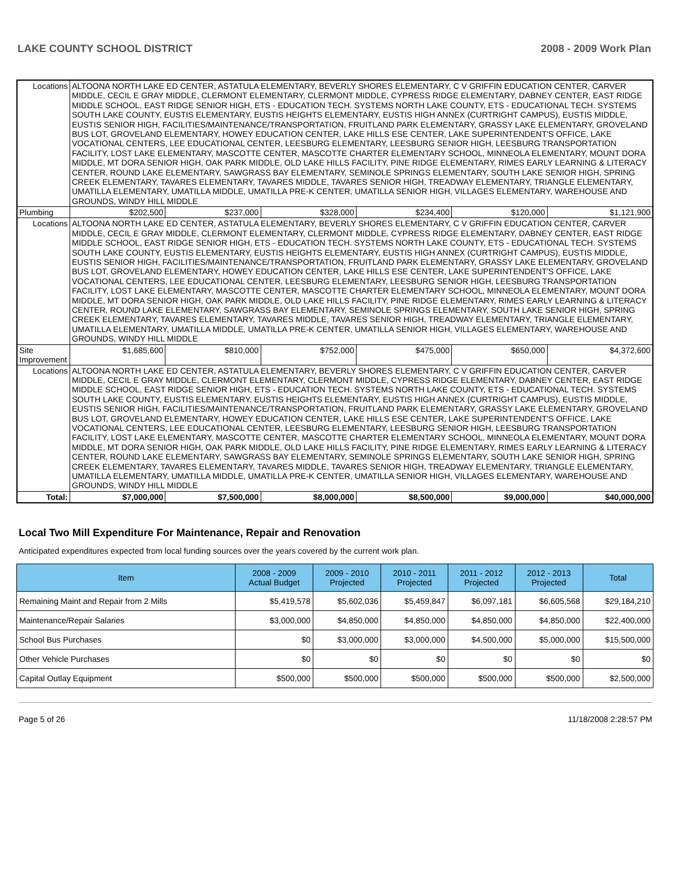LAKE COUNTY SCHOOL DISTRICT 2008 - 2009 Work Plan
| Locations | ALTOONA NORTH LAKE ED CENTER, ASTATULA ELEMENTARY, BEVERLY SHORES ELEMENTARY, C V GRIFFIN EDUCATION CENTER, CARVER MIDDLE, CECIL E GRAY MIDDLE, CLERMONT ELEMENTARY, CLERMONT MIDDLE, CYPRESS RIDGE ELEMENTARY, DABNEY CENTER, EAST RIDGE MIDDLE SCHOOL, EAST RIDGE SENIOR HIGH, ETS - EDUCATION TECH. SYSTEMS NORTH LAKE COUNTY, ETS - EDUCATIONAL TECH. SYSTEMS SOUTH LAKE COUNTY, EUSTIS ELEMENTARY, EUSTIS HEIGHTS ELEMENTARY, EUSTIS HIGH ANNEX (CURTRIGHT CAMPUS), EUSTIS MIDDLE, EUSTIS SENIOR HIGH, FACILITIES/MAINTENANCE/TRANSPORTATION, FRUITLAND PARK ELEMENTARY, GRASSY LAKE ELEMENTARY, GROVELAND BUS LOT, GROVELAND ELEMENTARY, HOWEY EDUCATION CENTER, LAKE HILLS ESE CENTER, LAKE SUPERINTENDENT'S OFFICE, LAKE VOCATIONAL CENTERS, LEE EDUCATIONAL CENTER, LEESBURG ELEMENTARY, LEESBURG SENIOR HIGH, LEESBURG TRANSPORTATION FACILITY, LOST LAKE ELEMENTARY, MASCOTTE CENTER, MASCOTTE CHARTER ELEMENTARY SCHOOL, MINNEOLA ELEMENTARY, MOUNT DORA MIDDLE, MT DORA SENIOR HIGH, OAK PARK MIDDLE, OLD LAKE HILLS FACILITY, PINE RIDGE ELEMENTARY, RIMES EARLY LEARNING & LITERACY CENTER, ROUND LAKE ELEMENTARY, SAWGRASS BAY ELEMENTARY, SEMINOLE SPRINGS ELEMENTARY, SOUTH LAKE SENIOR HIGH, SPRING CREEK ELEMENTARY, TAVARES ELEMENTARY, TAVARES MIDDLE, TAVARES SENIOR HIGH, TREADWAY ELEMENTARY, TRIANGLE ELEMENTARY, UMATILLA ELEMENTARY, UMATILLA MIDDLE, UMATILLA PRE-K CENTER, UMATILLA SENIOR HIGH, VILLAGES ELEMENTARY, WAREHOUSE AND GROUNDS, WINDY HILL MIDDLE | | | | | | |
| Plumbing | | $202,500 | $237,000 | $328,000 | $234,400 | $120,000 | $1,121,900 |
| Locations | ALTOONA NORTH LAKE ED CENTER, ASTATULA ELEMENTARY, BEVERLY SHORES ELEMENTARY, C V GRIFFIN EDUCATION CENTER, CARVER MIDDLE, CECIL E GRAY MIDDLE, CLERMONT ELEMENTARY, CLERMONT MIDDLE, CYPRESS RIDGE ELEMENTARY, DABNEY CENTER, EAST RIDGE MIDDLE SCHOOL, EAST RIDGE SENIOR HIGH, ETS - EDUCATION TECH. SYSTEMS NORTH LAKE COUNTY, ETS - EDUCATIONAL TECH. SYSTEMS SOUTH LAKE COUNTY, EUSTIS ELEMENTARY, EUSTIS HEIGHTS ELEMENTARY, EUSTIS HIGH ANNEX (CURTRIGHT CAMPUS), EUSTIS MIDDLE, EUSTIS SENIOR HIGH, FACILITIES/MAINTENANCE/TRANSPORTATION, FRUITLAND PARK ELEMENTARY, GRASSY LAKE ELEMENTARY, GROVELAND BUS LOT, GROVELAND ELEMENTARY, HOWEY EDUCATION CENTER, LAKE HILLS ESE CENTER, LAKE SUPERINTENDENT'S OFFICE, LAKE VOCATIONAL CENTERS, LEE EDUCATIONAL CENTER, LEESBURG ELEMENTARY, LEESBURG SENIOR HIGH, LEESBURG TRANSPORTATION FACILITY, LOST LAKE ELEMENTARY, MASCOTTE CENTER, MASCOTTE CHARTER ELEMENTARY SCHOOL, MINNEOLA ELEMENTARY, MOUNT DORA MIDDLE, MT DORA SENIOR HIGH, OAK PARK MIDDLE, OLD LAKE HILLS FACILITY, PINE RIDGE ELEMENTARY, RIMES EARLY LEARNING & LITERACY CENTER, ROUND LAKE ELEMENTARY, SAWGRASS BAY ELEMENTARY, SEMINOLE SPRINGS ELEMENTARY, SOUTH LAKE SENIOR HIGH, SPRING CREEK ELEMENTARY, TAVARES ELEMENTARY, TAVARES MIDDLE, TAVARES SENIOR HIGH, TREADWAY ELEMENTARY, TRIANGLE ELEMENTARY, UMATILLA ELEMENTARY, UMATILLA MIDDLE, UMATILLA PRE-K CENTER, UMATILLA SENIOR HIGH, VILLAGES ELEMENTARY, WAREHOUSE AND GROUNDS, WINDY HILL MIDDLE | | | | | | |
| Site Improvement | | $1,685,600 | $810,000 | $752,000 | $475,000 | $650,000 | $4,372,600 |
| Locations | ALTOONA NORTH LAKE ED CENTER, ASTATULA ELEMENTARY, BEVERLY SHORES ELEMENTARY, C V GRIFFIN EDUCATION CENTER, CARVER MIDDLE, CECIL E GRAY MIDDLE, CLERMONT ELEMENTARY, CLERMONT MIDDLE, CYPRESS RIDGE ELEMENTARY, DABNEY CENTER, EAST RIDGE MIDDLE SCHOOL, EAST RIDGE SENIOR HIGH, ETS - EDUCATION TECH. SYSTEMS NORTH LAKE COUNTY, ETS - EDUCATIONAL TECH. SYSTEMS SOUTH LAKE COUNTY, EUSTIS ELEMENTARY, EUSTIS HEIGHTS ELEMENTARY, EUSTIS HIGH ANNEX (CURTRIGHT CAMPUS), EUSTIS MIDDLE, EUSTIS SENIOR HIGH, FACILITIES/MAINTENANCE/TRANSPORTATION, FRUITLAND PARK ELEMENTARY, GRASSY LAKE ELEMENTARY, GROVELAND BUS LOT, GROVELAND ELEMENTARY, HOWEY EDUCATION CENTER, LAKE HILLS ESE CENTER, LAKE SUPERINTENDENT'S OFFICE, LAKE VOCATIONAL CENTERS, LEE EDUCATIONAL CENTER, LEESBURG ELEMENTARY, LEESBURG SENIOR HIGH, LEESBURG TRANSPORTATION FACILITY, LOST LAKE ELEMENTARY, MASCOTTE CENTER, MASCOTTE CHARTER ELEMENTARY SCHOOL, MINNEOLA ELEMENTARY, MOUNT DORA MIDDLE, MT DORA SENIOR HIGH, OAK PARK MIDDLE, OLD LAKE HILLS FACILITY, PINE RIDGE ELEMENTARY, RIMES EARLY LEARNING & LITERACY CENTER, ROUND LAKE ELEMENTARY, SAWGRASS BAY ELEMENTARY, SEMINOLE SPRINGS ELEMENTARY, SOUTH LAKE SENIOR HIGH, SPRING CREEK ELEMENTARY, TAVARES ELEMENTARY, TAVARES MIDDLE, TAVARES SENIOR HIGH, TREADWAY ELEMENTARY, TRIANGLE ELEMENTARY, UMATILLA ELEMENTARY, UMATILLA MIDDLE, UMATILLA PRE-K CENTER, UMATILLA SENIOR HIGH, VILLAGES ELEMENTARY, WAREHOUSE AND GROUNDS, WINDY HILL MIDDLE | | | | | | |
| Total: | | $7,000,000 | $7,500,000 | $8,000,000 | $8,500,000 | $9,000,000 | $40,000,000 |
Local Two Mill Expenditure For Maintenance, Repair and Renovation
Anticipated expenditures expected from local funding sources over the years covered by the current work plan.
| Item | 2008 - 2009 Actual Budget | 2009 - 2010 Projected | 2010 - 2011 Projected | 2011 - 2012 Projected | 2012 - 2013 Projected | Total |
| --- | --- | --- | --- | --- | --- | --- |
| Remaining Maint and Repair from 2 Mills | $5,419,578 | $5,602,036 | $5,459,847 | $6,097,181 | $6,605,568 | $29,184,210 |
| Maintenance/Repair Salaries | $3,000,000 | $4,850,000 | $4,850,000 | $4,850,000 | $4,850,000 | $22,400,000 |
| School Bus Purchases | $0 | $3,000,000 | $3,000,000 | $4,500,000 | $5,000,000 | $15,500,000 |
| Other Vehicle Purchases | $0 | $0 | $0 | $0 | $0 | $0 |
| Capital Outlay Equipment | $500,000 | $500,000 | $500,000 | $500,000 | $500,000 | $2,500,000 |
Page 5 of 26 11/18/2008 2:28:57 PM